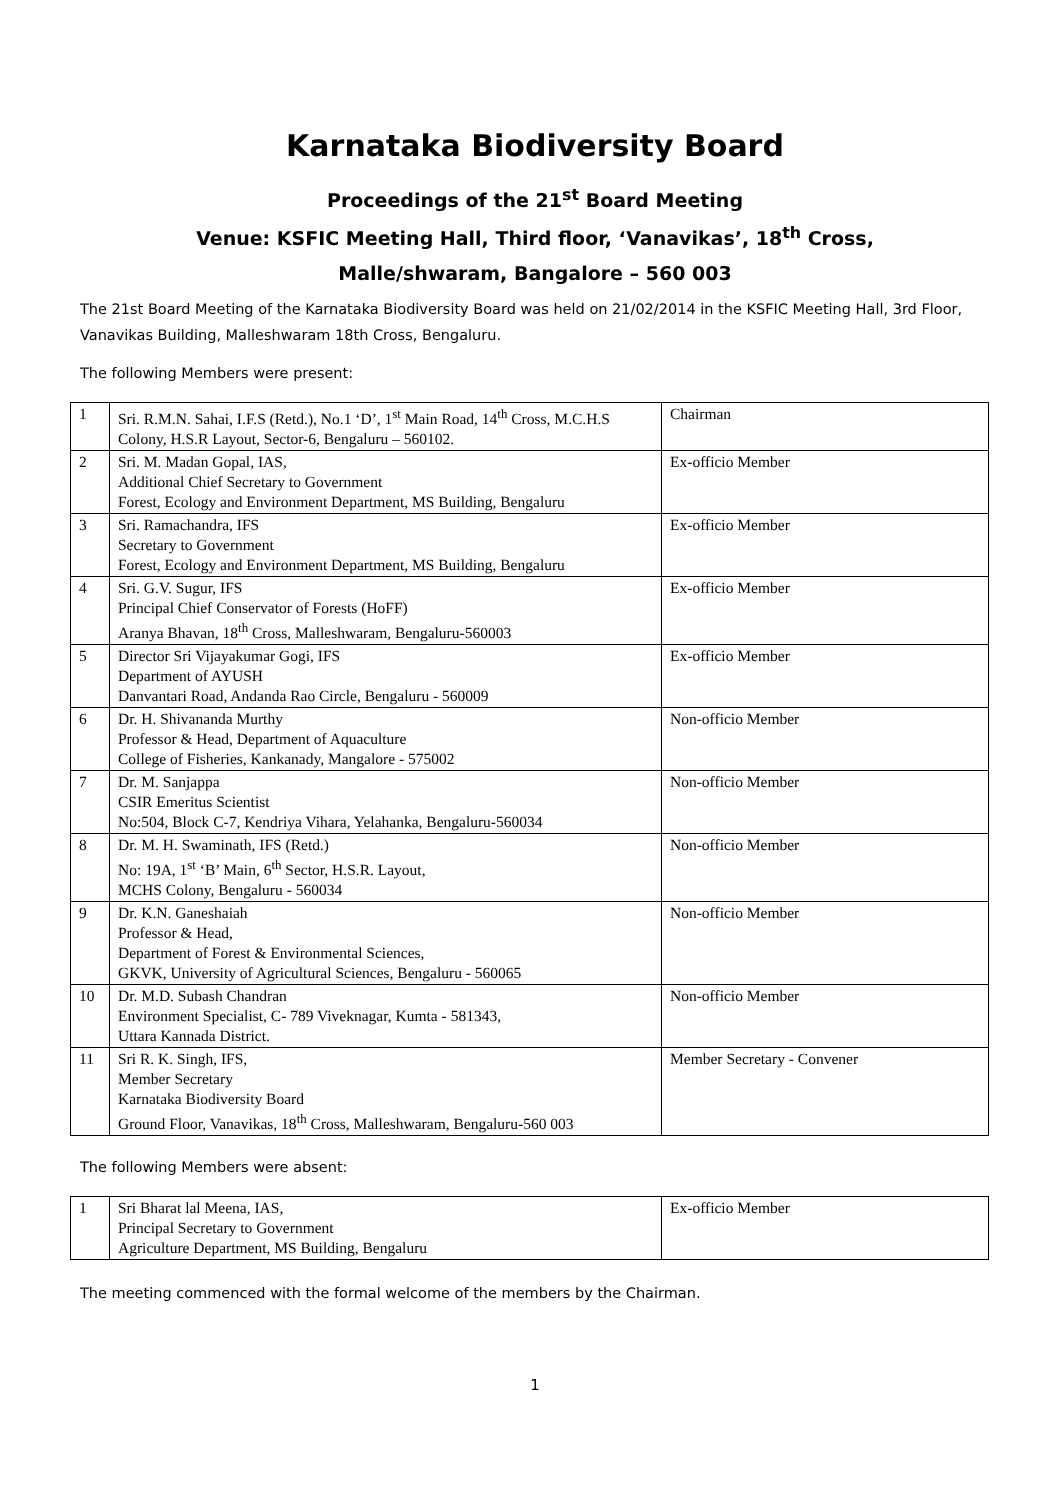Karnataka Biodiversity Board
Proceedings of the 21<sup>st</sup> Board Meeting
Venue: KSFIC Meeting Hall, Third floor, ‘Vanavikas’, 18<sup>th</sup> Cross,
Malle/shwaram, Bangalore – 560 003
The 21st Board Meeting of the Karnataka Biodiversity Board was held on 21/02/2014 in the KSFIC Meeting Hall, 3rd Floor, Vanavikas Building, Malleshwaram 18th Cross, Bengaluru.
The following Members were present:
| 1 | Sri. R.M.N. Sahai, I.F.S (Retd.), No.1 ‘D’, 1<sup>st</sup> Main Road, 14<sup>th</sup> Cross, M.C.H.S Colony, H.S.R Layout, Sector-6, Bengaluru – 560102. | Chairman |
| 2 | Sri. M. Madan Gopal, IAS, Additional Chief Secretary to Government Forest, Ecology and Environment Department, MS Building, Bengaluru | Ex-officio Member |
| 3 | Sri. Ramachandra, IFS Secretary to Government Forest, Ecology and Environment Department, MS Building, Bengaluru | Ex-officio Member |
| 4 | Sri. G.V. Sugur, IFS Principal Chief Conservator of Forests (HoFF) Aranya Bhavan, 18<sup>th</sup> Cross, Malleshwaram, Bengaluru-560003 | Ex-officio Member |
| 5 | Director Sri Vijayakumar Gogi, IFS Department of AYUSH Danvantari Road, Andanda Rao Circle, Bengaluru - 560009 | Ex-officio Member |
| 6 | Dr. H. Shivananda Murthy Professor & Head, Department of Aquaculture College of Fisheries, Kankanady, Mangalore - 575002 | Non-officio Member |
| 7 | Dr. M. Sanjappa CSIR Emeritus Scientist No:504, Block C-7, Kendriya Vihara, Yelahanka, Bengaluru-560034 | Non-officio Member |
| 8 | Dr. M. H. Swaminath, IFS (Retd.) No: 19A, 1<sup>st</sup> ‘B’ Main, 6<sup>th</sup> Sector, H.S.R. Layout, MCHS Colony, Bengaluru - 560034 | Non-officio Member |
| 9 | Dr. K.N. Ganeshaiah Professor & Head, Department of Forest & Environmental Sciences, GKVK, University of Agricultural Sciences, Bengaluru - 560065 | Non-officio Member |
| 10 | Dr. M.D. Subash Chandran Environment Specialist, C- 789 Viveknagar, Kumta - 581343, Uttara Kannada District. | Non-officio Member |
| 11 | Sri R. K. Singh, IFS, Member Secretary Karnataka Biodiversity Board Ground Floor, Vanavikas, 18<sup>th</sup> Cross, Malleshwaram, Bengaluru-560 003 | Member Secretary - Convener |
The following Members were absent:
| 1 | Sri Bharat lal Meena, IAS, Principal Secretary to Government Agriculture Department, MS Building, Bengaluru | Ex-officio Member |
The meeting commenced with the formal welcome of the members by the Chairman.
1